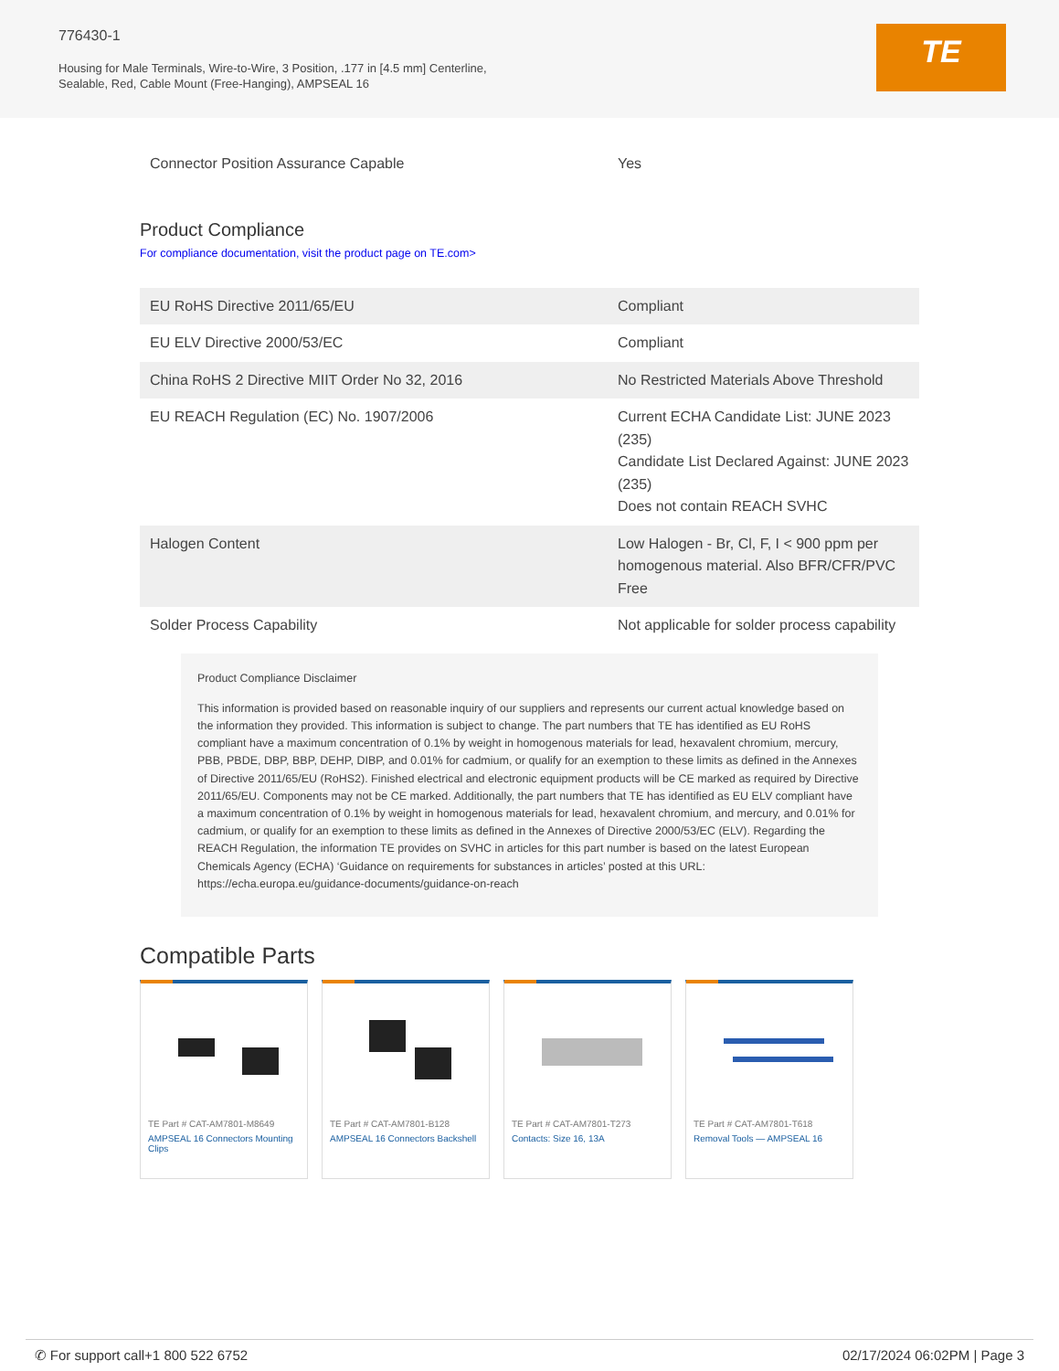776430-1
Housing for Male Terminals, Wire-to-Wire, 3 Position, .177 in [4.5 mm] Centerline,
Sealable, Red, Cable Mount (Free-Hanging), AMPSEAL 16
TE
| Connector Position Assurance Capable | Yes |
Product Compliance
For compliance documentation, visit the product page on TE.com>
| EU RoHS Directive 2011/65/EU | Compliant |
| EU ELV Directive 2000/53/EC | Compliant |
| China RoHS 2 Directive MIIT Order No 32, 2016 | No Restricted Materials Above Threshold |
| EU REACH Regulation (EC) No. 1907/2006 | Current ECHA Candidate List: JUNE 2023 (235) Candidate List Declared Against: JUNE 2023 (235) Does not contain REACH SVHC |
| Halogen Content | Low Halogen - Br, Cl, F, I < 900 ppm per homogenous material. Also BFR/CFR/PVC Free |
| Solder Process Capability | Not applicable for solder process capability |
Product Compliance Disclaimer
This information is provided based on reasonable inquiry of our suppliers and represents our current actual knowledge based on the information they provided. This information is subject to change. The part numbers that TE has identified as EU RoHS compliant have a maximum concentration of 0.1% by weight in homogenous materials for lead, hexavalent chromium, mercury, PBB, PBDE, DBP, BBP, DEHP, DIBP, and 0.01% for cadmium, or qualify for an exemption to these limits as defined in the Annexes of Directive 2011/65/EU (RoHS2). Finished electrical and electronic equipment products will be CE marked as required by Directive 2011/65/EU. Components may not be CE marked. Additionally, the part numbers that TE has identified as EU ELV compliant have a maximum concentration of 0.1% by weight in homogenous materials for lead, hexavalent chromium, and mercury, and 0.01% for cadmium, or qualify for an exemption to these limits as defined in the Annexes of Directive 2000/53/EC (ELV). Regarding the REACH Regulation, the information TE provides on SVHC in articles for this part number is based on the latest European Chemicals Agency (ECHA) ‘Guidance on requirements for substances in articles’ posted at this URL: https://echa.europa.eu/guidance-documents/guidance-on-reach
Compatible Parts
TE Part # CAT-AM7801-M8649
AMPSEAL 16 Connectors Mounting Clips
TE Part # CAT-AM7801-B128
AMPSEAL 16 Connectors Backshell
TE Part # CAT-AM7801-T273
Contacts: Size 16, 13A
TE Part # CAT-AM7801-T618
Removal Tools — AMPSEAL 16
✆ For support call+1 800 522 6752
02/17/2024 06:02PM | Page 3